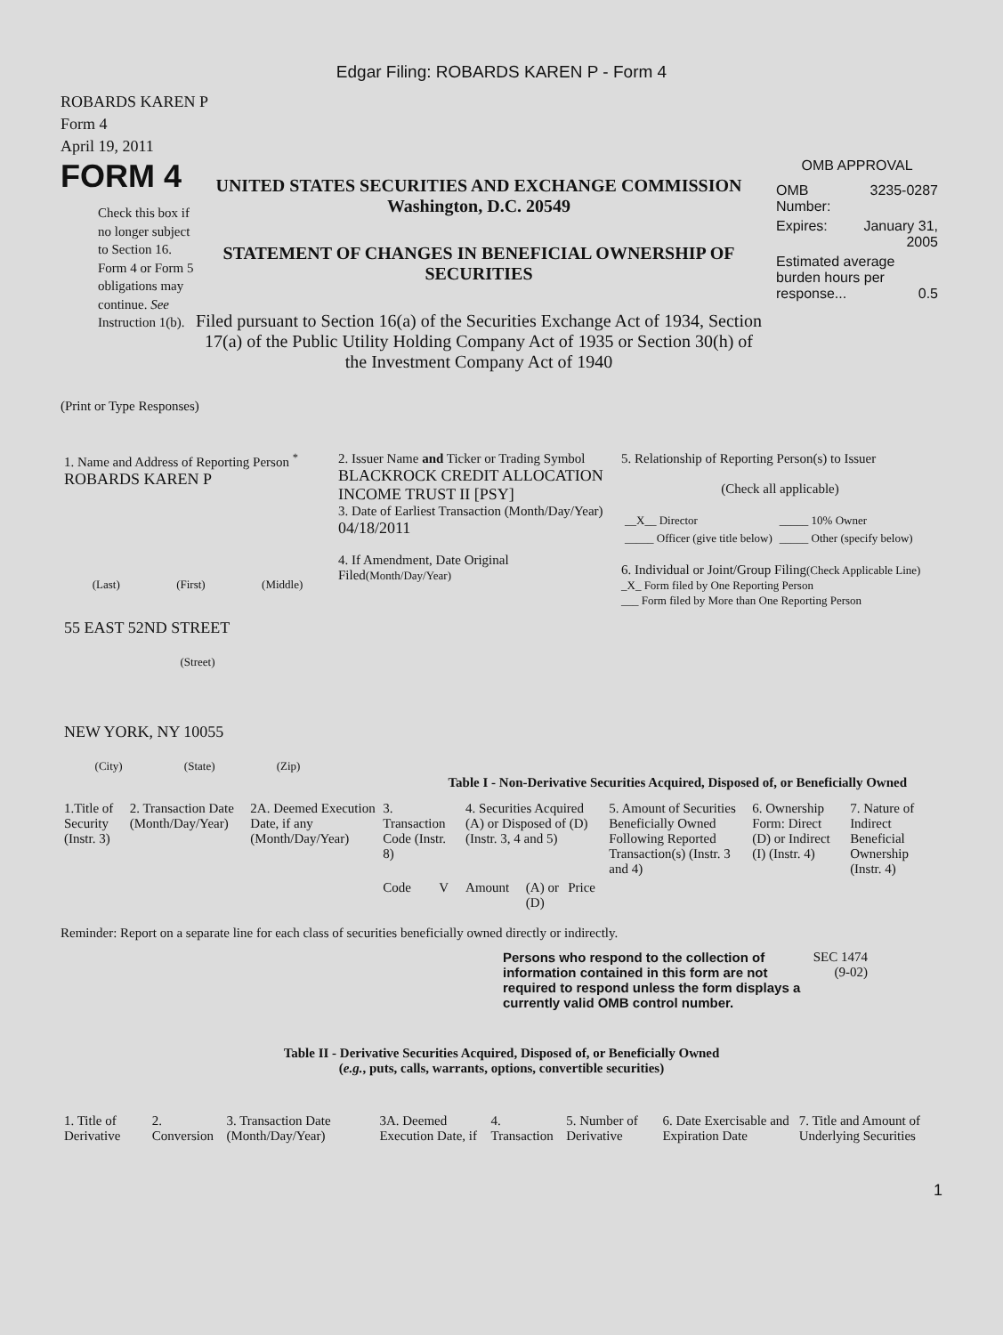Edgar Filing: ROBARDS KAREN P - Form 4
ROBARDS KAREN P
Form 4
April 19, 2011
FORM 4
Check this box if no longer subject to Section 16. Form 4 or Form 5 obligations may continue. See Instruction 1(b).
UNITED STATES SECURITIES AND EXCHANGE COMMISSION
Washington, D.C. 20549
STATEMENT OF CHANGES IN BENEFICIAL OWNERSHIP OF SECURITIES
Filed pursuant to Section 16(a) of the Securities Exchange Act of 1934, Section 17(a) of the Public Utility Holding Company Act of 1935 or Section 30(h) of the Investment Company Act of 1940
OMB APPROVAL
| OMB Number: | 3235-0287 |
| Expires: | January 31, 2005 |
| Estimated average burden hours per response... 0.5 | |
(Print or Type Responses)
| 1. Name and Address of Reporting Person <sup>*</sup> ROBARDS KAREN P (Last) (First) (Middle) 55 EAST 52ND STREET (Street) NEW YORK, NY 10055 (City) (State) (Zip) | 2. Issuer Name and Ticker or Trading Symbol BLACKROCK CREDIT ALLOCATION INCOME TRUST II [PSY] 3. Date of Earliest Transaction (Month/Day/Year) 04/18/2011 4. If Amendment, Date Original Filed (Month/Day/Year) | 5. Relationship of Reporting Person(s) to Issuer (Check all applicable) / __X__ Director / _____ 10% Owner / / _____ Officer (give title below) / _____ Other (specify below) / 6. Individual or Joint/Group Filing (Check Applicable Line) _X_ Form filed by One Reporting Person ___ Form filed by More than One Reporting Person |
Table I - Non-Derivative Securities Acquired, Disposed of, or Beneficially Owned
| 1.Title of Security (Instr. 3) | 2. Transaction Date (Month/Day/Year) | 2A. Deemed Execution Date, if any (Month/Day/Year) | 3. Transaction Code (Instr. 8) | | 4. Securities Acquired (A) or Disposed of (D) (Instr. 3, 4 and 5) | | | 5. Amount of Securities Beneficially Owned Following Reported Transaction(s) (Instr. 3 and 4) | 6. Ownership Form: Direct (D) or Indirect (I) (Instr. 4) | 7. Nature of Indirect Beneficial Ownership (Instr. 4) |
| --- | --- | --- | --- | --- | --- | --- | --- | --- | --- | --- |
| | | | Code | V | Amount | (A) or (D) | Price | | | |
Reminder: Report on a separate line for each class of securities beneficially owned directly or indirectly.
Persons who respond to the collection of information contained in this form are not required to respond unless the form displays a currently valid OMB control number.
SEC 1474 (9-02)
Table II - Derivative Securities Acquired, Disposed of, or Beneficially Owned
(e.g., puts, calls, warrants, options, convertible securities)
| 1. Title of Derivative | 2. Conversion | 3. Transaction Date (Month/Day/Year) | 3A. Deemed Execution Date, if | 4. Transaction | 5. Number of Derivative | 6. Date Exercisable and Expiration Date | 7. Title and Amount of Underlying Securities |
| --- | --- | --- | --- | --- | --- | --- | --- |
1